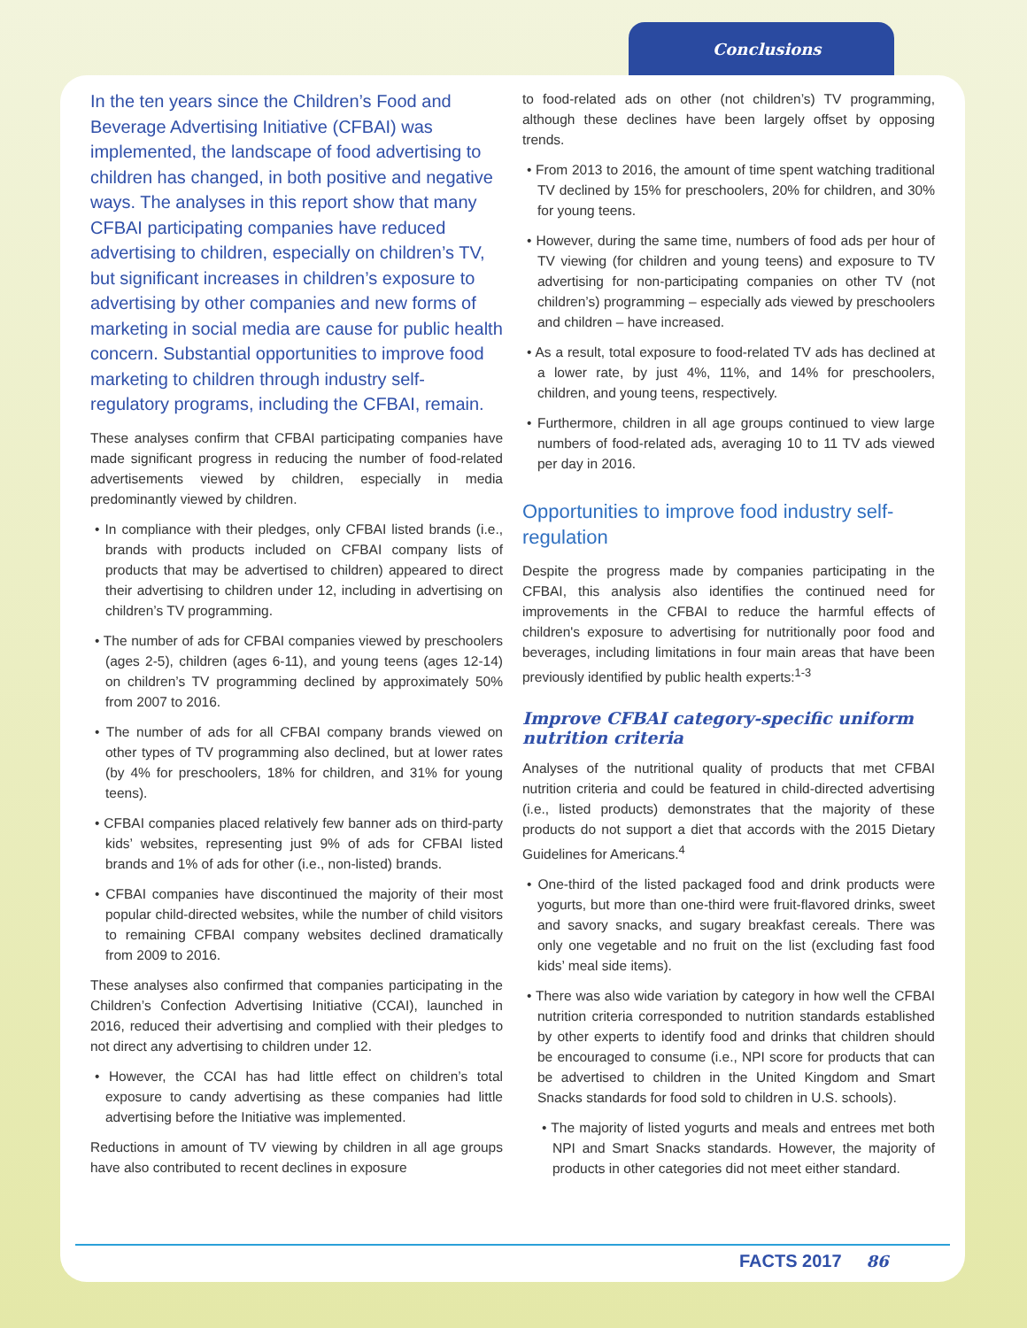Conclusions
In the ten years since the Children’s Food and Beverage Advertising Initiative (CFBAI) was implemented, the landscape of food advertising to children has changed, in both positive and negative ways. The analyses in this report show that many CFBAI participating companies have reduced advertising to children, especially on children’s TV, but significant increases in children’s exposure to advertising by other companies and new forms of marketing in social media are cause for public health concern. Substantial opportunities to improve food marketing to children through industry self-regulatory programs, including the CFBAI, remain.
These analyses confirm that CFBAI participating companies have made significant progress in reducing the number of food-related advertisements viewed by children, especially in media predominantly viewed by children.
• In compliance with their pledges, only CFBAI listed brands (i.e., brands with products included on CFBAI company lists of products that may be advertised to children) appeared to direct their advertising to children under 12, including in advertising on children’s TV programming.
• The number of ads for CFBAI companies viewed by preschoolers (ages 2-5), children (ages 6-11), and young teens (ages 12-14) on children’s TV programming declined by approximately 50% from 2007 to 2016.
• The number of ads for all CFBAI company brands viewed on other types of TV programming also declined, but at lower rates (by 4% for preschoolers, 18% for children, and 31% for young teens).
• CFBAI companies placed relatively few banner ads on third-party kids’ websites, representing just 9% of ads for CFBAI listed brands and 1% of ads for other (i.e., non-listed) brands.
• CFBAI companies have discontinued the majority of their most popular child-directed websites, while the number of child visitors to remaining CFBAI company websites declined dramatically from 2009 to 2016.
These analyses also confirmed that companies participating in the Children’s Confection Advertising Initiative (CCAI), launched in 2016, reduced their advertising and complied with their pledges to not direct any advertising to children under 12.
• However, the CCAI has had little effect on children’s total exposure to candy advertising as these companies had little advertising before the Initiative was implemented.
Reductions in amount of TV viewing by children in all age groups have also contributed to recent declines in exposure
to food-related ads on other (not children’s) TV programming, although these declines have been largely offset by opposing trends.
• From 2013 to 2016, the amount of time spent watching traditional TV declined by 15% for preschoolers, 20% for children, and 30% for young teens.
• However, during the same time, numbers of food ads per hour of TV viewing (for children and young teens) and exposure to TV advertising for non-participating companies on other TV (not children’s) programming – especially ads viewed by preschoolers and children – have increased.
• As a result, total exposure to food-related TV ads has declined at a lower rate, by just 4%, 11%, and 14% for preschoolers, children, and young teens, respectively.
• Furthermore, children in all age groups continued to view large numbers of food-related ads, averaging 10 to 11 TV ads viewed per day in 2016.
Opportunities to improve food industry self-regulation
Despite the progress made by companies participating in the CFBAI, this analysis also identifies the continued need for improvements in the CFBAI to reduce the harmful effects of children's exposure to advertising for nutritionally poor food and beverages, including limitations in four main areas that have been previously identified by public health experts:<sup>1-3</sup>
Improve CFBAI category-specific uniform nutrition criteria
Analyses of the nutritional quality of products that met CFBAI nutrition criteria and could be featured in child-directed advertising (i.e., listed products) demonstrates that the majority of these products do not support a diet that accords with the 2015 Dietary Guidelines for Americans.<sup>4</sup>
• One-third of the listed packaged food and drink products were yogurts, but more than one-third were fruit-flavored drinks, sweet and savory snacks, and sugary breakfast cereals. There was only one vegetable and no fruit on the list (excluding fast food kids’ meal side items).
• There was also wide variation by category in how well the CFBAI nutrition criteria corresponded to nutrition standards established by other experts to identify food and drinks that children should be encouraged to consume (i.e., NPI score for products that can be advertised to children in the United Kingdom and Smart Snacks standards for food sold to children in U.S. schools).
• The majority of listed yogurts and meals and entrees met both NPI and Smart Snacks standards. However, the majority of products in other categories did not meet either standard.
FACTS 2017 86